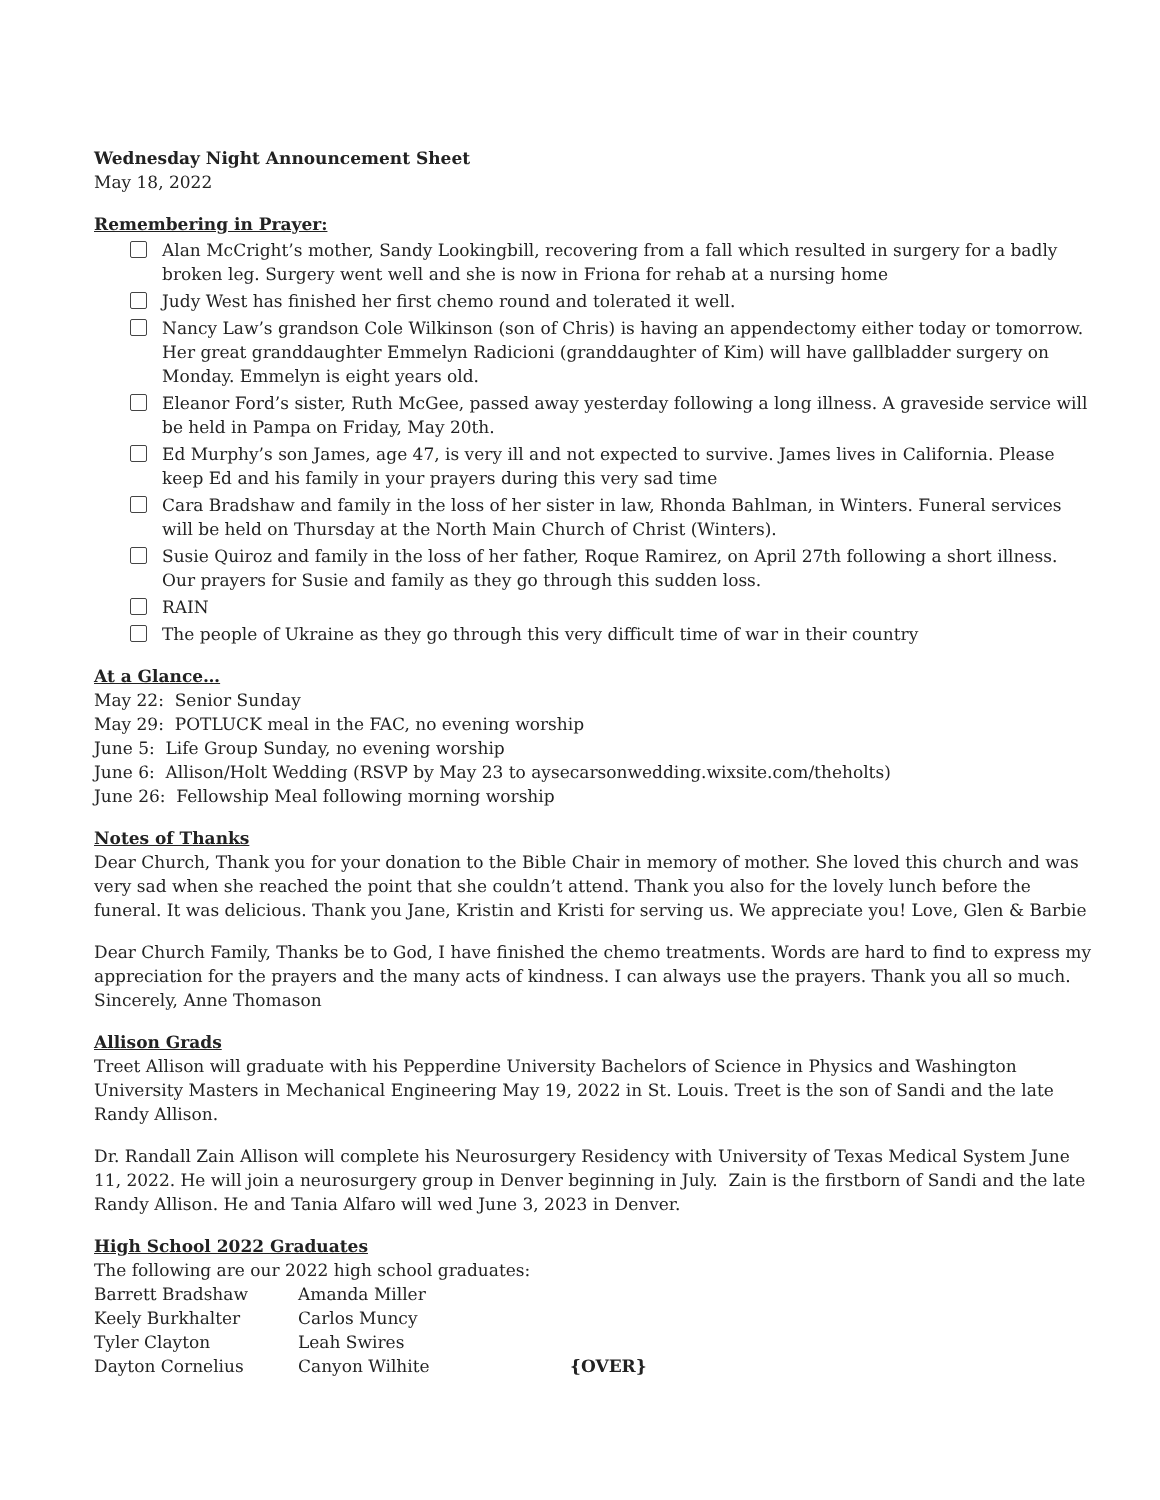Wednesday Night Announcement Sheet
May 18, 2022
Remembering in Prayer:
Alan McCright’s mother, Sandy Lookingbill, recovering from a fall which resulted in surgery for a badly broken leg. Surgery went well and she is now in Friona for rehab at a nursing home
Judy West has finished her first chemo round and tolerated it well.
Nancy Law’s grandson Cole Wilkinson (son of Chris) is having an appendectomy either today or tomorrow. Her great granddaughter Emmelyn Radicioni (granddaughter of Kim) will have gallbladder surgery on Monday. Emmelyn is eight years old.
Eleanor Ford’s sister, Ruth McGee, passed away yesterday following a long illness. A graveside service will be held in Pampa on Friday, May 20th.
Ed Murphy’s son James, age 47, is very ill and not expected to survive. James lives in California. Please keep Ed and his family in your prayers during this very sad time
Cara Bradshaw and family in the loss of her sister in law, Rhonda Bahlman, in Winters. Funeral services will be held on Thursday at the North Main Church of Christ (Winters).
Susie Quiroz and family in the loss of her father, Roque Ramirez, on April 27th following a short illness. Our prayers for Susie and family as they go through this sudden loss.
RAIN
The people of Ukraine as they go through this very difficult time of war in their country
At a Glance…
May 22: Senior Sunday
May 29: POTLUCK meal in the FAC, no evening worship
June 5: Life Group Sunday, no evening worship
June 6: Allison/Holt Wedding (RSVP by May 23 to aysecarsonwedding.wixsite.com/theholts)
June 26: Fellowship Meal following morning worship
Notes of Thanks
Dear Church, Thank you for your donation to the Bible Chair in memory of mother. She loved this church and was very sad when she reached the point that she couldn’t attend. Thank you also for the lovely lunch before the funeral. It was delicious. Thank you Jane, Kristin and Kristi for serving us. We appreciate you! Love, Glen & Barbie
Dear Church Family, Thanks be to God, I have finished the chemo treatments. Words are hard to find to express my appreciation for the prayers and the many acts of kindness. I can always use the prayers. Thank you all so much. Sincerely, Anne Thomason
Allison Grads
Treet Allison will graduate with his Pepperdine University Bachelors of Science in Physics and Washington University Masters in Mechanical Engineering May 19, 2022 in St. Louis. Treet is the son of Sandi and the late Randy Allison.
Dr. Randall Zain Allison will complete his Neurosurgery Residency with University of Texas Medical System June 11, 2022. He will join a neurosurgery group in Denver beginning in July. Zain is the firstborn of Sandi and the late Randy Allison. He and Tania Alfaro will wed June 3, 2023 in Denver.
High School 2022 Graduates
The following are our 2022 high school graduates:
| Barrett Bradshaw | Amanda Miller | |
| Keely Burkhalter | Carlos Muncy | |
| Tyler Clayton | Leah Swires | |
| Dayton Cornelius | Canyon Wilhite | {OVER} |